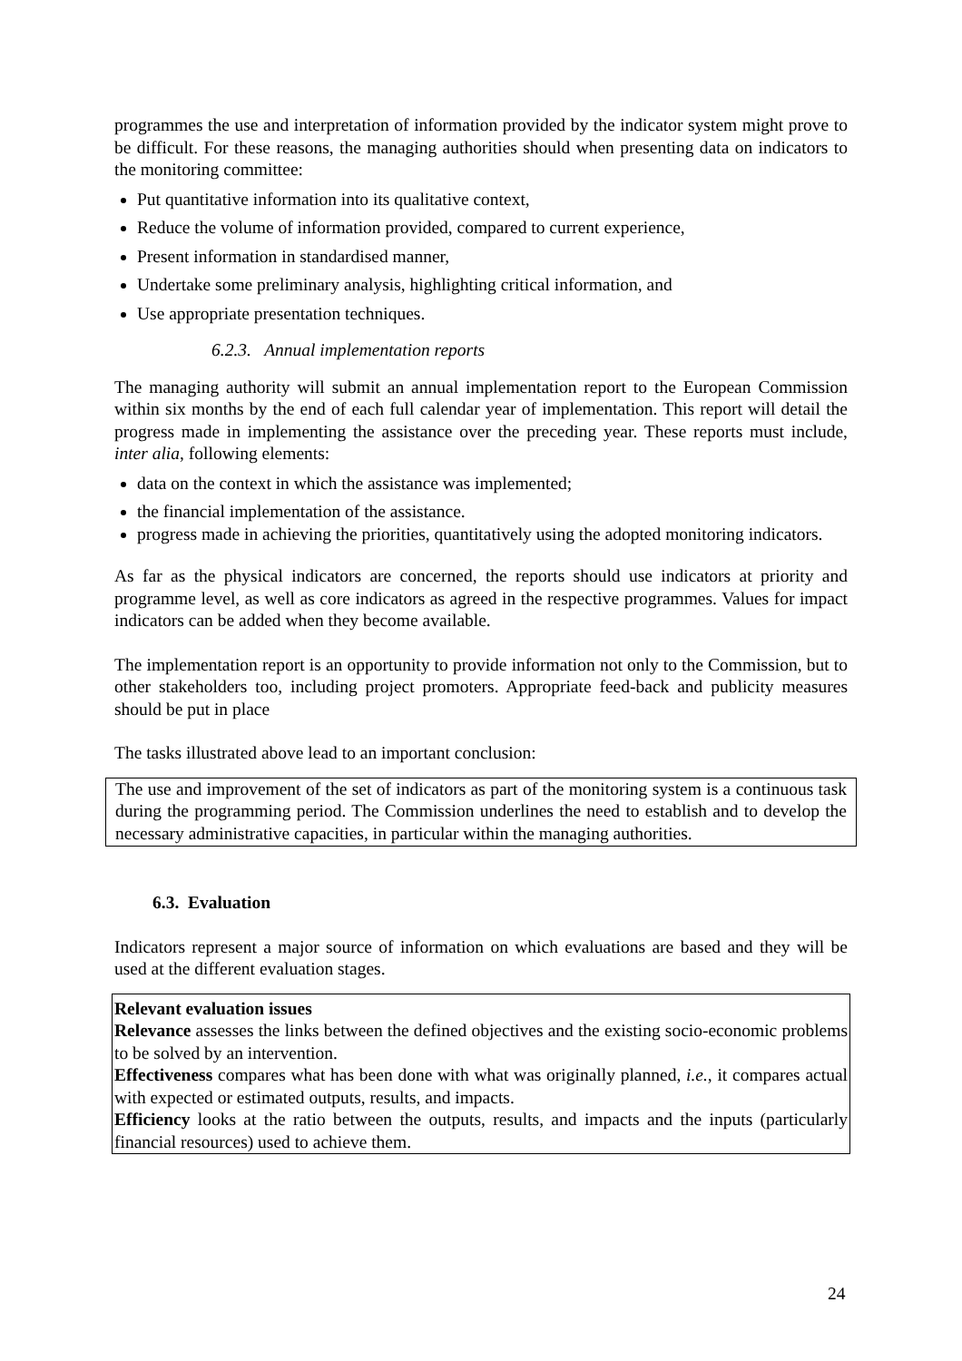programmes the use and interpretation of information provided by the indicator system might prove to be difficult. For these reasons, the managing authorities should when presenting data on indicators to the monitoring committee:
Put quantitative information into its qualitative context,
Reduce the volume of information provided, compared to current experience,
Present information in standardised manner,
Undertake some preliminary analysis, highlighting critical information, and
Use appropriate presentation techniques.
6.2.3. Annual implementation reports
The managing authority will submit an annual implementation report to the European Commission within six months by the end of each full calendar year of implementation. This report will detail the progress made in implementing the assistance over the preceding year. These reports must include, inter alia, following elements:
data on the context in which the assistance was implemented;
the financial implementation of the assistance.
progress made in achieving the priorities, quantitatively using the adopted monitoring indicators.
As far as the physical indicators are concerned, the reports should use indicators at priority and programme level, as well as core indicators as agreed in the respective programmes. Values for impact indicators can be added when they become available.
The implementation report is an opportunity to provide information not only to the Commission, but to other stakeholders too, including project promoters. Appropriate feed-back and publicity measures should be put in place
The tasks illustrated above lead to an important conclusion:
The use and improvement of the set of indicators as part of the monitoring system is a continuous task during the programming period. The Commission underlines the need to establish and to develop the necessary administrative capacities, in particular within the managing authorities.
6.3. Evaluation
Indicators represent a major source of information on which evaluations are based and they will be used at the different evaluation stages.
Relevant evaluation issues
Relevance assesses the links between the defined objectives and the existing socio-economic problems to be solved by an intervention.
Effectiveness compares what has been done with what was originally planned, i.e., it compares actual with expected or estimated outputs, results, and impacts.
Efficiency looks at the ratio between the outputs, results, and impacts and the inputs (particularly financial resources) used to achieve them.
24